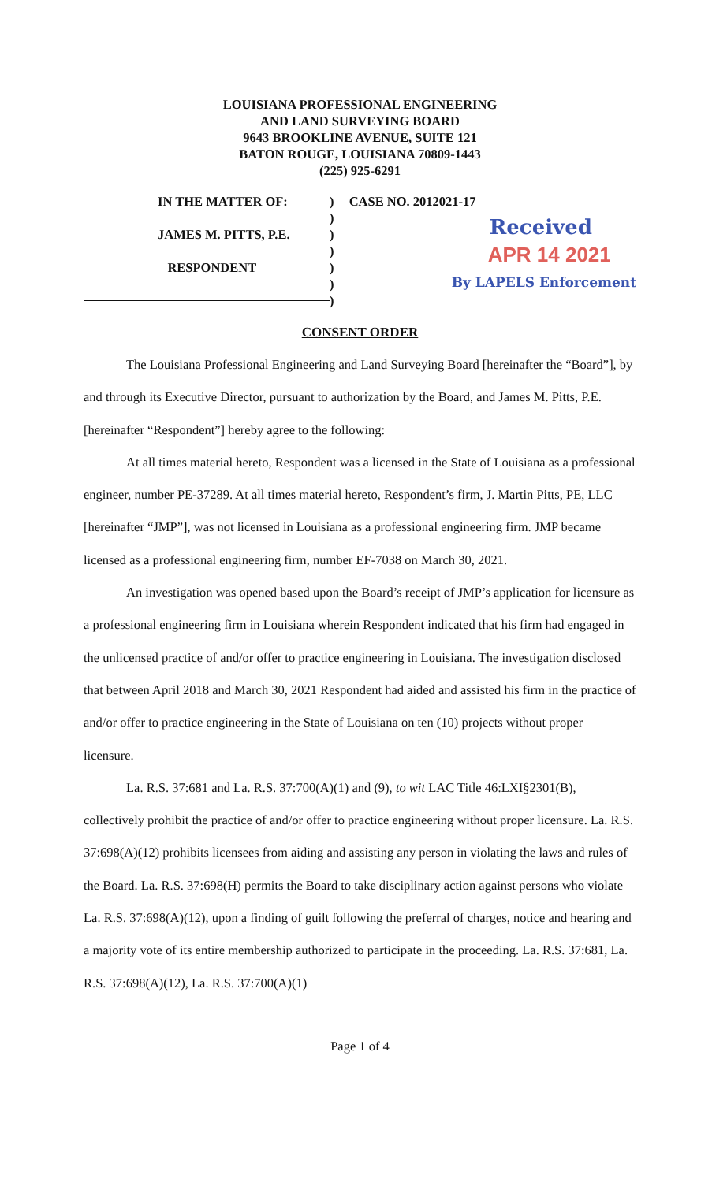LOUISIANA PROFESSIONAL ENGINEERING
AND LAND SURVEYING BOARD
9643 BROOKLINE AVENUE, SUITE 121
BATON ROUGE, LOUISIANA 70809-1443
(225) 925-6291
IN THE MATTER OF:
JAMES M. PITTS, P.E.
RESPONDENT
)
)
)
)
)
)
)
CASE NO. 2012021-17
Received
APR 14 2021
By LAPELS Enforcement
CONSENT ORDER
The Louisiana Professional Engineering and Land Surveying Board [hereinafter the “Board”], by and through its Executive Director, pursuant to authorization by the Board, and James M. Pitts, P.E. [hereinafter “Respondent”] hereby agree to the following:
At all times material hereto, Respondent was a licensed in the State of Louisiana as a professional engineer, number PE-37289. At all times material hereto, Respondent’s firm, J. Martin Pitts, PE, LLC [hereinafter “JMP”], was not licensed in Louisiana as a professional engineering firm. JMP became licensed as a professional engineering firm, number EF-7038 on March 30, 2021.
An investigation was opened based upon the Board’s receipt of JMP’s application for licensure as a professional engineering firm in Louisiana wherein Respondent indicated that his firm had engaged in the unlicensed practice of and/or offer to practice engineering in Louisiana. The investigation disclosed that between April 2018 and March 30, 2021 Respondent had aided and assisted his firm in the practice of and/or offer to practice engineering in the State of Louisiana on ten (10) projects without proper licensure.
La. R.S. 37:681 and La. R.S. 37:700(A)(1) and (9), to wit LAC Title 46:LXI§2301(B), collectively prohibit the practice of and/or offer to practice engineering without proper licensure. La. R.S. 37:698(A)(12) prohibits licensees from aiding and assisting any person in violating the laws and rules of the Board. La. R.S. 37:698(H) permits the Board to take disciplinary action against persons who violate La. R.S. 37:698(A)(12), upon a finding of guilt following the preferral of charges, notice and hearing and a majority vote of its entire membership authorized to participate in the proceeding. La. R.S. 37:681, La. R.S. 37:698(A)(12), La. R.S. 37:700(A)(1)
Page 1 of 4